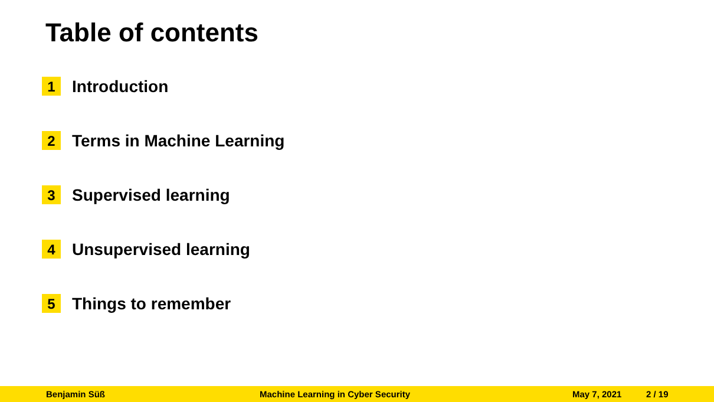Table of contents
1 Introduction
2 Terms in Machine Learning
3 Supervised learning
4 Unsupervised learning
5 Things to remember
Benjamin Süß Machine Learning in Cyber Security May 7, 2021 2 / 19